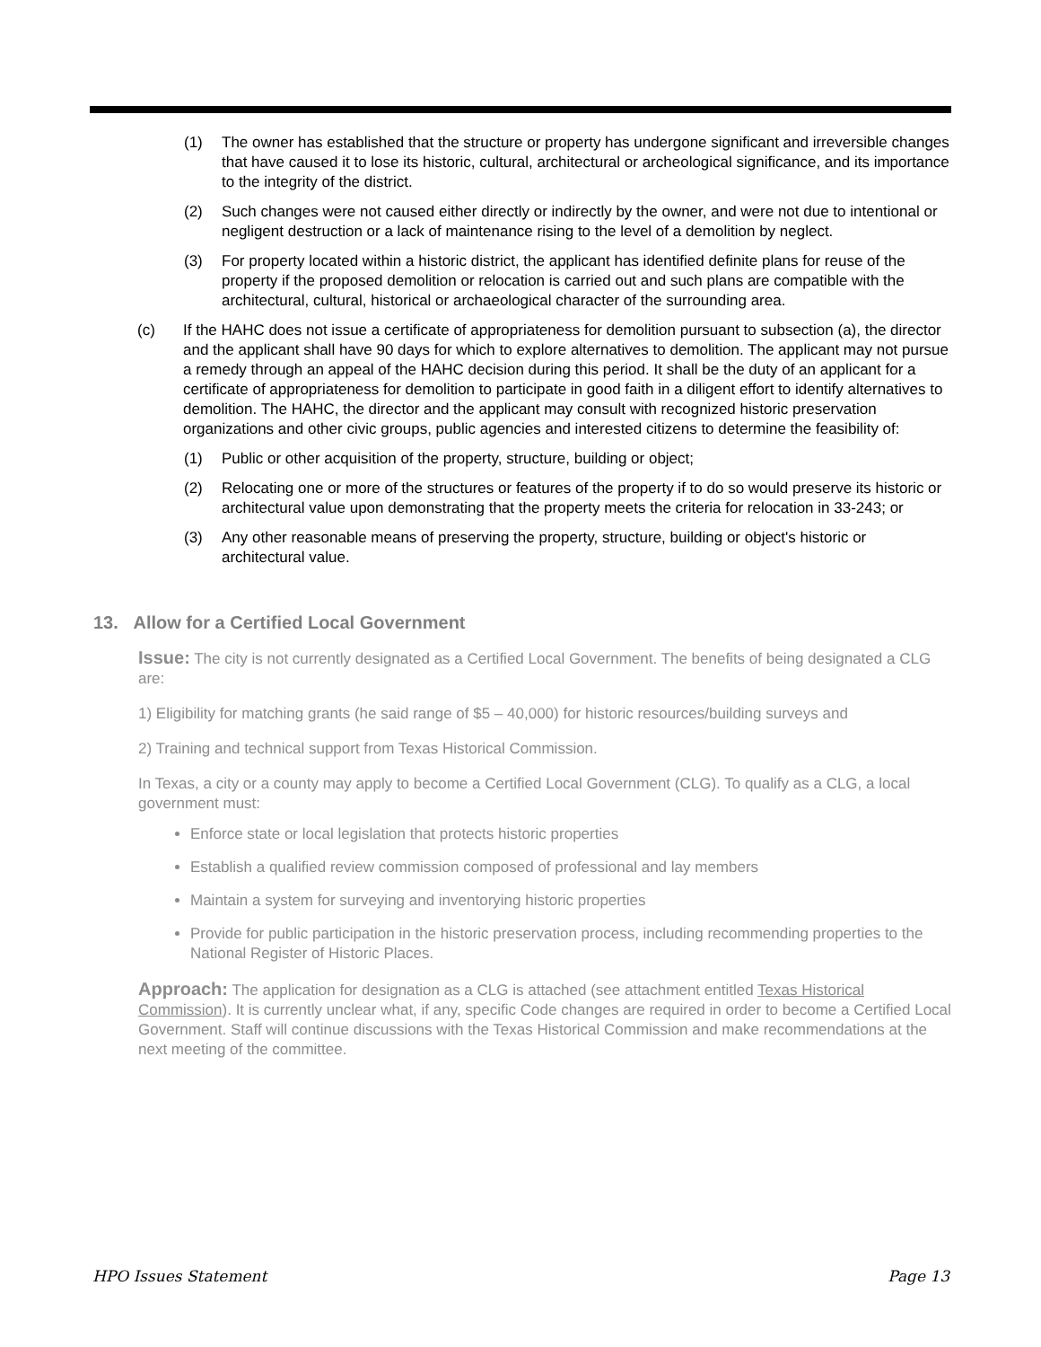(1) The owner has established that the structure or property has undergone significant and irreversible changes that have caused it to lose its historic, cultural, architectural or archeological significance, and its importance to the integrity of the district.
(2) Such changes were not caused either directly or indirectly by the owner, and were not due to intentional or negligent destruction or a lack of maintenance rising to the level of a demolition by neglect.
(3) For property located within a historic district, the applicant has identified definite plans for reuse of the property if the proposed demolition or relocation is carried out and such plans are compatible with the architectural, cultural, historical or archaeological character of the surrounding area.
(c) If the HAHC does not issue a certificate of appropriateness for demolition pursuant to subsection (a), the director and the applicant shall have 90 days for which to explore alternatives to demolition. The applicant may not pursue a remedy through an appeal of the HAHC decision during this period. It shall be the duty of an applicant for a certificate of appropriateness for demolition to participate in good faith in a diligent effort to identify alternatives to demolition. The HAHC, the director and the applicant may consult with recognized historic preservation organizations and other civic groups, public agencies and interested citizens to determine the feasibility of:
(1) Public or other acquisition of the property, structure, building or object;
(2) Relocating one or more of the structures or features of the property if to do so would preserve its historic or architectural value upon demonstrating that the property meets the criteria for relocation in 33-243; or
(3) Any other reasonable means of preserving the property, structure, building or object's historic or architectural value.
13. Allow for a Certified Local Government
Issue: The city is not currently designated as a Certified Local Government. The benefits of being designated a CLG are:
1) Eligibility for matching grants (he said range of $5 – 40,000) for historic resources/building surveys and
2) Training and technical support from Texas Historical Commission.
In Texas, a city or a county may apply to become a Certified Local Government (CLG). To qualify as a CLG, a local government must:
Enforce state or local legislation that protects historic properties
Establish a qualified review commission composed of professional and lay members
Maintain a system for surveying and inventorying historic properties
Provide for public participation in the historic preservation process, including recommending properties to the National Register of Historic Places.
Approach: The application for designation as a CLG is attached (see attachment entitled Texas Historical Commission). It is currently unclear what, if any, specific Code changes are required in order to become a Certified Local Government. Staff will continue discussions with the Texas Historical Commission and make recommendations at the next meeting of the committee.
HPO Issues Statement Page 13